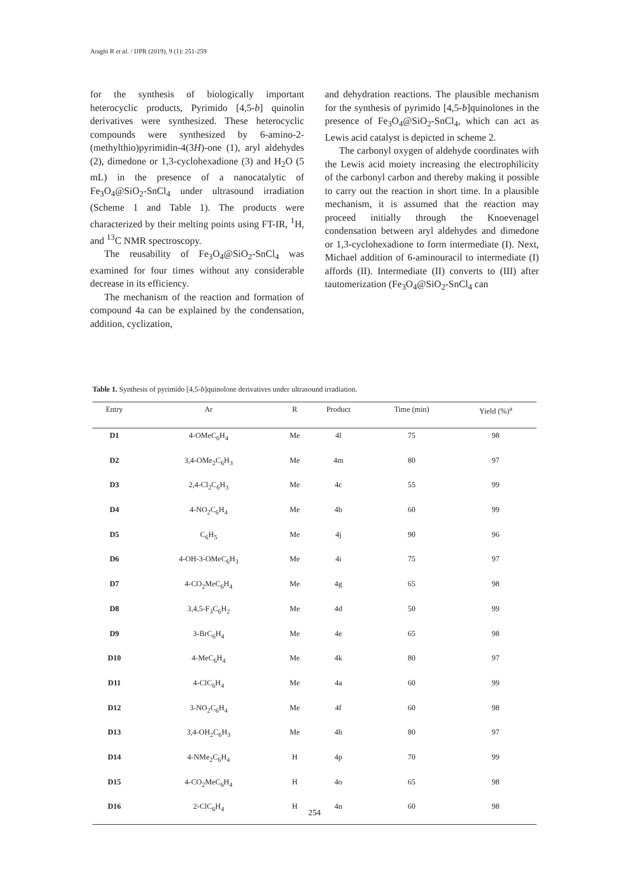Araghi R et al. / IJPR (2019), 9 (1): 251-259
for the synthesis of biologically important heterocyclic products, Pyrimido [4,5-b] quinolin derivatives were synthesized. These heterocyclic compounds were synthesized by 6-amino-2-(methylthio)pyrimidin-4(3H)-one (1), aryl aldehydes (2), dimedone or 1,3-cyclohexadione (3) and H<sub>2</sub>O (5 mL) in the presence of a nanocatalytic of Fe<sub>3</sub>O<sub>4</sub>@SiO<sub>2</sub>-SnCl<sub>4</sub> under ultrasound irradiation (Scheme 1 and Table 1). The products were characterized by their melting points using FT-IR, <sup>1</sup>H, and <sup>13</sup>C NMR spectroscopy.
The reusability of Fe<sub>3</sub>O<sub>4</sub>@SiO<sub>2</sub>-SnCl<sub>4</sub> was examined for four times without any considerable decrease in its efficiency.
The mechanism of the reaction and formation of compound 4a can be explained by the condensation, addition, cyclization,
and dehydration reactions. The plausible mechanism for the synthesis of pyrimido [4,5-b]quinolones in the presence of Fe<sub>3</sub>O<sub>4</sub>@SiO<sub>2</sub>-SnCl<sub>4</sub>, which can act as Lewis acid catalyst is depicted in scheme 2.
The carbonyl oxygen of aldehyde coordinates with the Lewis acid moiety increasing the electrophilicity of the carbonyl carbon and thereby making it possible to carry out the reaction in short time. In a plausible mechanism, it is assumed that the reaction may proceed initially through the Knoevenagel condensation between aryl aldehydes and dimedone or 1,3-cyclohexadione to form intermediate (I). Next, Michael addition of 6-aminouracil to intermediate (I) affords (II). Intermediate (II) converts to (III) after tautomerization (Fe<sub>3</sub>O<sub>4</sub>@SiO<sub>2</sub>-SnCl<sub>4</sub> can
Table 1. Synthesis of pyrimido [4,5-b]quinolone derivatives under ultrasound irradiation.
| Entry | Ar | R | Product | Time (min) | Yield (%)<sup>a</sup> |
| --- | --- | --- | --- | --- | --- |
| D1 | 4-OMeC<sub>6</sub>H<sub>4</sub> | Me | 4l | 75 | 98 |
| D2 | 3,4-OMe<sub>2</sub>C<sub>6</sub>H<sub>3</sub> | Me | 4m | 80 | 97 |
| D3 | 2,4-Cl<sub>2</sub>C<sub>6</sub>H<sub>3</sub> | Me | 4c | 55 | 99 |
| D4 | 4-NO<sub>2</sub>C<sub>6</sub>H<sub>4</sub> | Me | 4b | 60 | 99 |
| D5 | C<sub>6</sub>H<sub>5</sub> | Me | 4j | 90 | 96 |
| D6 | 4-OH-3-OMeC<sub>6</sub>H<sub>3</sub> | Me | 4i | 75 | 97 |
| D7 | 4-CO<sub>2</sub>MeC<sub>6</sub>H<sub>4</sub> | Me | 4g | 65 | 98 |
| D8 | 3,4,5-F<sub>3</sub>C<sub>6</sub>H<sub>2</sub> | Me | 4d | 50 | 99 |
| D9 | 3-BrC<sub>6</sub>H<sub>4</sub> | Me | 4e | 65 | 98 |
| D10 | 4-MeC<sub>6</sub>H<sub>4</sub> | Me | 4k | 80 | 97 |
| D11 | 4-ClC<sub>6</sub>H<sub>4</sub> | Me | 4a | 60 | 99 |
| D12 | 3-NO<sub>2</sub>C<sub>6</sub>H<sub>4</sub> | Me | 4f | 60 | 98 |
| D13 | 3,4-OH<sub>2</sub>C<sub>6</sub>H<sub>3</sub> | Me | 4h | 80 | 97 |
| D14 | 4-NMe<sub>2</sub>C<sub>6</sub>H<sub>4</sub> | H | 4p | 70 | 99 |
| D15 | 4-CO<sub>2</sub>MeC<sub>6</sub>H<sub>4</sub> | H | 4o | 65 | 98 |
| D16 | 2-ClC<sub>6</sub>H<sub>4</sub> | H | 4n | 60 | 98 |
254